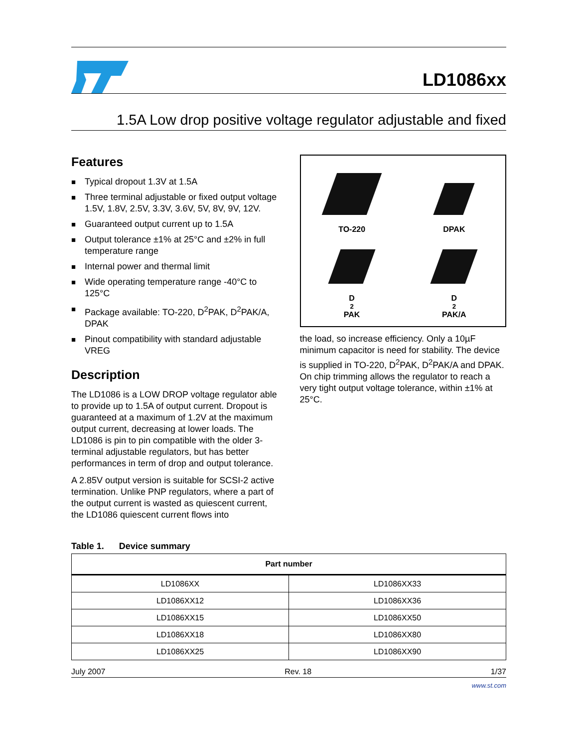LD1086xx
1.5A Low drop positive voltage regulator adjustable and fixed
Features
■ Typical dropout 1.3V at 1.5A
■ Three terminal adjustable or fixed output voltage 1.5V, 1.8V, 2.5V, 3.3V, 3.6V, 5V, 8V, 9V, 12V.
■ Guaranteed output current up to 1.5A
■ Output tolerance ±1% at 25°C and ±2% in full temperature range
■ Internal power and thermal limit
■ Wide operating temperature range -40°C to 125°C
■ Package available: TO-220, D<sup>2</sup>PAK, D<sup>2</sup>PAK/A, DPAK
■ Pinout compatibility with standard adjustable VREG
Description
The LD1086 is a LOW DROP voltage regulator able to provide up to 1.5A of output current. Dropout is guaranteed at a maximum of 1.2V at the maximum output current, decreasing at lower loads. The LD1086 is pin to pin compatible with the older 3-terminal adjustable regulators, but has better performances in term of drop and output tolerance.
A 2.85V output version is suitable for SCSI-2 active termination. Unlike PNP regulators, where a part of the output current is wasted as quiescent current, the LD1086 quiescent current flows into
TO-220
DPAK
D<sup>2</sup>PAK
D<sup>2</sup>PAK/A
the load, so increase efficiency. Only a 10µF minimum capacitor is need for stability. The device is supplied in TO-220, D<sup>2</sup>PAK, D<sup>2</sup>PAK/A and DPAK. On chip trimming allows the regulator to reach a very tight output voltage tolerance, within ±1% at 25°C.
Table 1. Device summary
| Part number | |
| --- | --- |
| LD1086XX | LD1086XX33 |
| LD1086XX12 | LD1086XX36 |
| LD1086XX15 | LD1086XX50 |
| LD1086XX18 | LD1086XX80 |
| LD1086XX25 | LD1086XX90 |
July 2007 Rev. 18 1/37
www.st.com